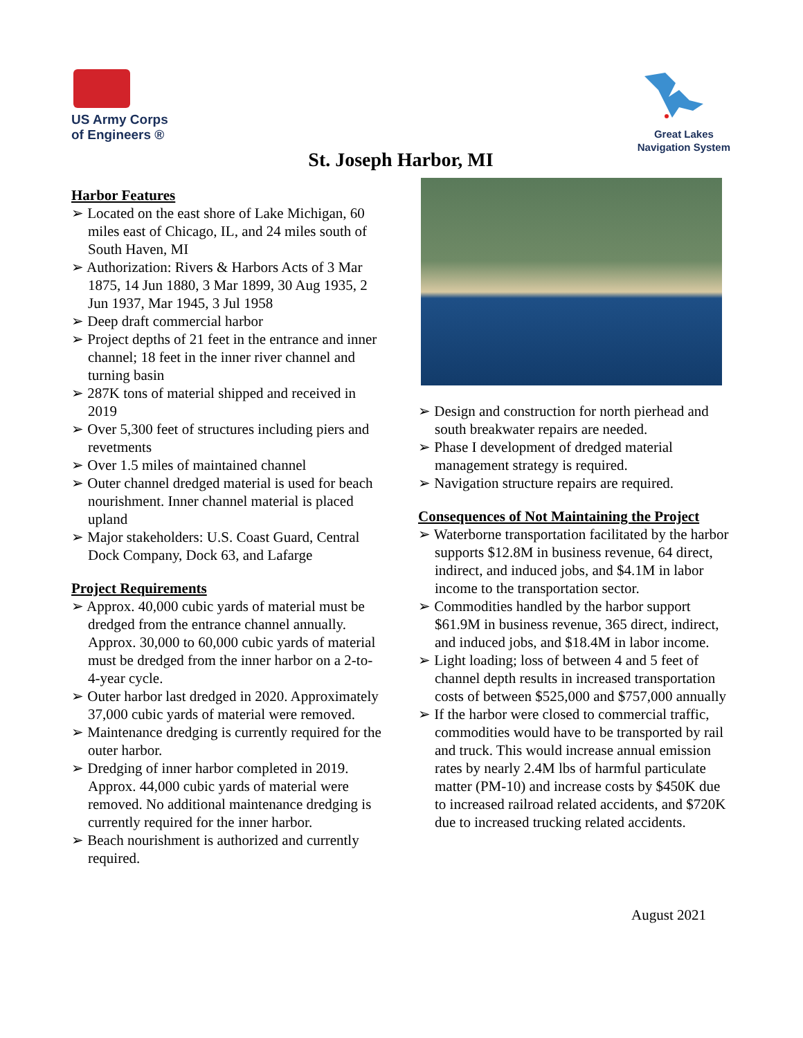US Army Corps
of Engineers ®
Great Lakes
Navigation System
St. Joseph Harbor, MI
Harbor Features
➢ Located on the east shore of Lake Michigan, 60 miles east of Chicago, IL, and 24 miles south of South Haven, MI
➢ Authorization: Rivers & Harbors Acts of 3 Mar 1875, 14 Jun 1880, 3 Mar 1899, 30 Aug 1935, 2 Jun 1937, Mar 1945, 3 Jul 1958
➢ Deep draft commercial harbor
➢ Project depths of 21 feet in the entrance and inner channel; 18 feet in the inner river channel and turning basin
➢ 287K tons of material shipped and received in 2019
➢ Over 5,300 feet of structures including piers and revetments
➢ Over 1.5 miles of maintained channel
➢ Outer channel dredged material is used for beach nourishment. Inner channel material is placed upland
➢ Major stakeholders: U.S. Coast Guard, Central Dock Company, Dock 63, and Lafarge
Project Requirements
➢ Approx. 40,000 cubic yards of material must be dredged from the entrance channel annually. Approx. 30,000 to 60,000 cubic yards of material must be dredged from the inner harbor on a 2-to-4-year cycle.
➢ Outer harbor last dredged in 2020. Approximately 37,000 cubic yards of material were removed.
➢ Maintenance dredging is currently required for the outer harbor.
➢ Dredging of inner harbor completed in 2019. Approx. 44,000 cubic yards of material were removed. No additional maintenance dredging is currently required for the inner harbor.
➢ Beach nourishment is authorized and currently required.
➢ Design and construction for north pierhead and south breakwater repairs are needed.
➢ Phase I development of dredged material management strategy is required.
➢ Navigation structure repairs are required.
Consequences of Not Maintaining the Project
➢ Waterborne transportation facilitated by the harbor supports $12.8M in business revenue, 64 direct, indirect, and induced jobs, and $4.1M in labor income to the transportation sector.
➢ Commodities handled by the harbor support $61.9M in business revenue, 365 direct, indirect, and induced jobs, and $18.4M in labor income.
➢ Light loading; loss of between 4 and 5 feet of channel depth results in increased transportation costs of between $525,000 and $757,000 annually
➢ If the harbor were closed to commercial traffic, commodities would have to be transported by rail and truck. This would increase annual emission rates by nearly 2.4M lbs of harmful particulate matter (PM-10) and increase costs by $450K due to increased railroad related accidents, and $720K due to increased trucking related accidents.
August 2021